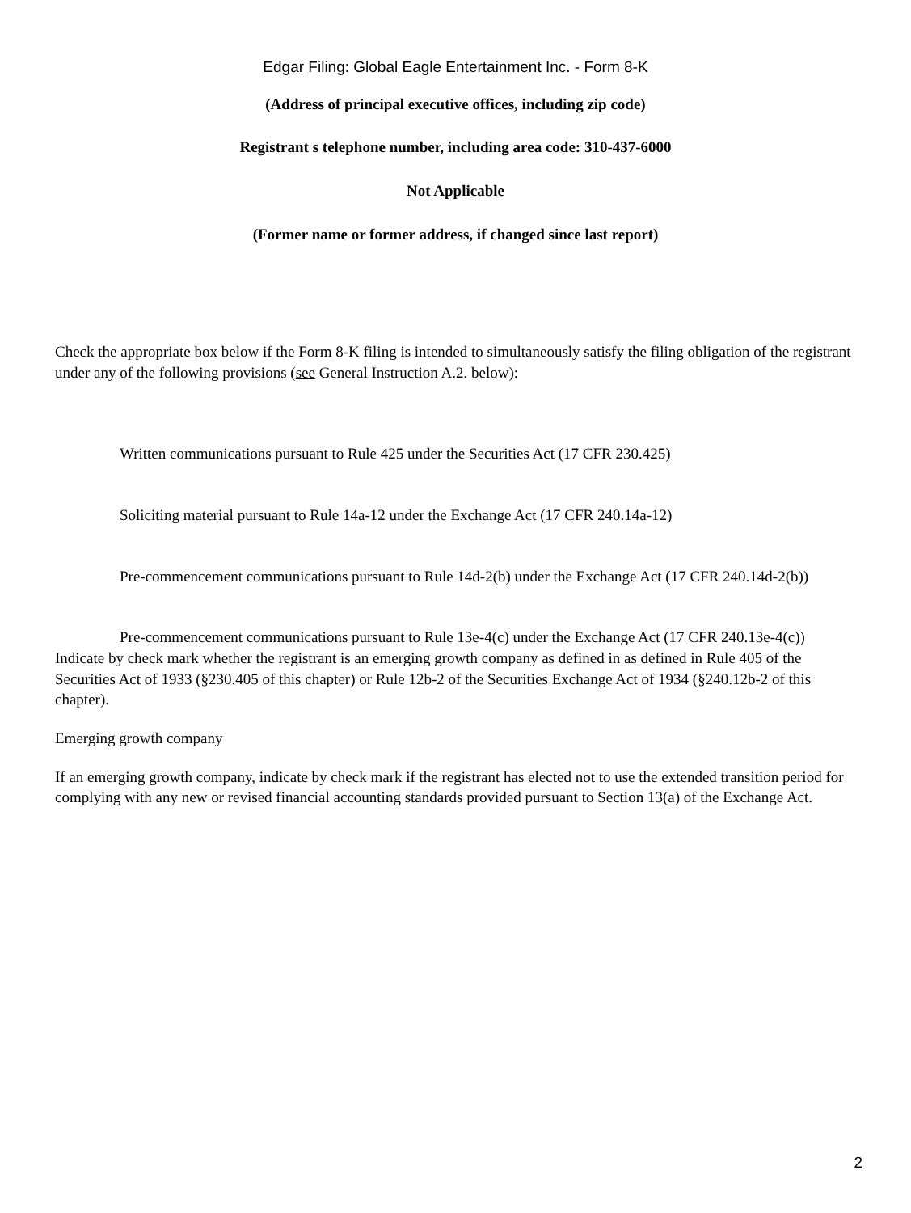Edgar Filing: Global Eagle Entertainment Inc. - Form 8-K
(Address of principal executive offices, including zip code)
Registrant s telephone number, including area code: 310-437-6000
Not Applicable
(Former name or former address, if changed since last report)
Check the appropriate box below if the Form 8-K filing is intended to simultaneously satisfy the filing obligation of the registrant under any of the following provisions (see General Instruction A.2. below):
Written communications pursuant to Rule 425 under the Securities Act (17 CFR 230.425)
Soliciting material pursuant to Rule 14a-12 under the Exchange Act (17 CFR 240.14a-12)
Pre-commencement communications pursuant to Rule 14d-2(b) under the Exchange Act (17 CFR 240.14d-2(b))
Pre-commencement communications pursuant to Rule 13e-4(c) under the Exchange Act (17 CFR 240.13e-4(c))
Indicate by check mark whether the registrant is an emerging growth company as defined in as defined in Rule 405 of the Securities Act of 1933 (§230.405 of this chapter) or Rule 12b-2 of the Securities Exchange Act of 1934 (§240.12b-2 of this chapter).
Emerging growth company
If an emerging growth company, indicate by check mark if the registrant has elected not to use the extended transition period for complying with any new or revised financial accounting standards provided pursuant to Section 13(a) of the Exchange Act.
2